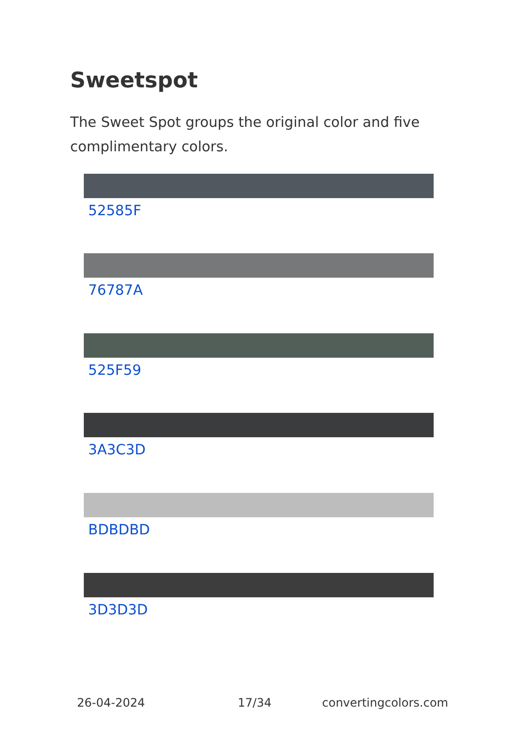Sweetspot
The Sweet Spot groups the original color and five complimentary colors.
52585F
76787A
525F59
3A3C3D
BDBDBD
3D3D3D
26-04-2024 17/34 convertingcolors.com